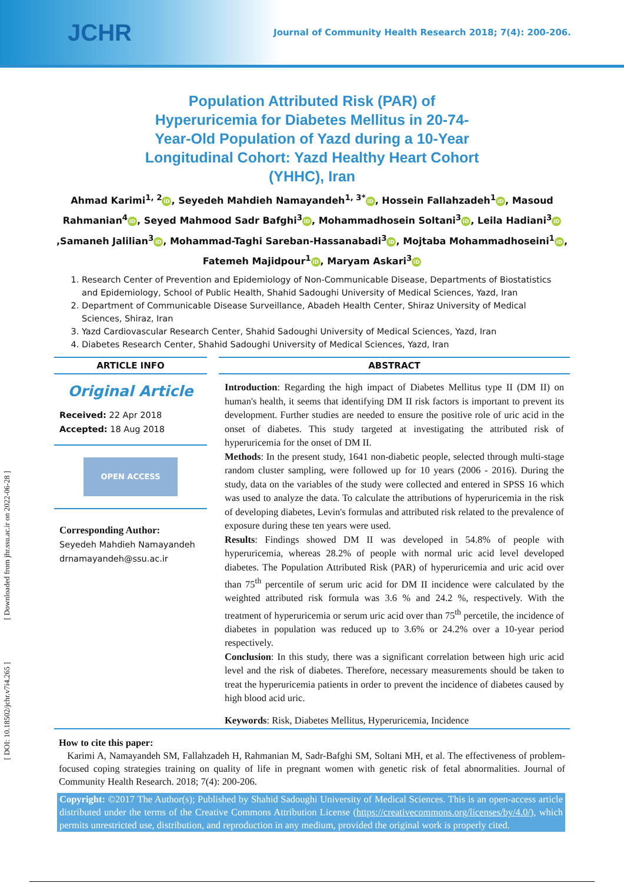JCHR Journal of Community Health Research 2018; 7(4): 200-206.
Population Attributed Risk (PAR) of Hyperuricemia for Diabetes Mellitus in 20-74-Year-Old Population of Yazd during a 10-Year Longitudinal Cohort: Yazd Healthy Heart Cohort (YHHC), Iran
Ahmad Karimi<sup>1, 2</sup> iD, Seyedeh Mahdieh Namayandeh<sup>1, 3*</sup> iD, Hossein Fallahzadeh<sup>1</sup> iD, Masoud Rahmanian<sup>4</sup> iD, Seyed Mahmood Sadr Bafghi<sup>3</sup> iD, Mohammadhosein Soltani<sup>3</sup> iD, Leila Hadiani<sup>3</sup> iD,Samaneh Jalilian<sup>3</sup> iD, Mohammad-Taghi Sareban-Hassanabadi<sup>3</sup> iD, Mojtaba Mohammadhoseini<sup>1</sup> iD, Fatemeh Majidpour<sup>1</sup> iD, Maryam Askari<sup>3</sup> iD
1. Research Center of Prevention and Epidemiology of Non-Communicable Disease, Departments of Biostatistics and Epidemiology, School of Public Health, Shahid Sadoughi University of Medical Sciences, Yazd, Iran
2. Department of Communicable Disease Surveillance, Abadeh Health Center, Shiraz University of Medical Sciences, Shiraz, Iran
3. Yazd Cardiovascular Research Center, Shahid Sadoughi University of Medical Sciences, Yazd, Iran
4. Diabetes Research Center, Shahid Sadoughi University of Medical Sciences, Yazd, Iran
ARTICLE INFO
Original Article
Received: 22 Apr 2018
Accepted: 18 Aug 2018
OPEN ACCESS
Corresponding Author:
Seyedeh Mahdieh Namayandeh
drnamayandeh@ssu.ac.ir
ABSTRACT
Introduction: Regarding the high impact of Diabetes Mellitus type II (DM II) on human's health, it seems that identifying DM II risk factors is important to prevent its development. Further studies are needed to ensure the positive role of uric acid in the onset of diabetes. This study targeted at investigating the attributed risk of hyperuricemia for the onset of DM II.
Methods: In the present study, 1641 non-diabetic people, selected through multi-stage random cluster sampling, were followed up for 10 years (2006 - 2016). During the study, data on the variables of the study were collected and entered in SPSS 16 which was used to analyze the data. To calculate the attributions of hyperuricemia in the risk of developing diabetes, Levin's formulas and attributed risk related to the prevalence of exposure during these ten years were used.
Results: Findings showed DM II was developed in 54.8% of people with hyperuricemia, whereas 28.2% of people with normal uric acid level developed diabetes. The Population Attributed Risk (PAR) of hyperuricemia and uric acid over than 75<sup>th</sup> percentile of serum uric acid for DM II incidence were calculated by the weighted attributed risk formula was 3.6 % and 24.2 %, respectively. With the treatment of hyperuricemia or serum uric acid over than 75<sup>th</sup> percetile, the incidence of diabetes in population was reduced up to 3.6% or 24.2% over a 10-year period respectively.
Conclusion: In this study, there was a significant correlation between high uric acid level and the risk of diabetes. Therefore, necessary measurements should be taken to treat the hyperuricemia patients in order to prevent the incidence of diabetes caused by high blood acid uric.
Keywords: Risk, Diabetes Mellitus, Hyperuricemia, Incidence
How to cite this paper:
Karimi A, Namayandeh SM, Fallahzadeh H, Rahmanian M, Sadr-Bafghi SM, Soltani MH, et al. The effectiveness of problem-focused coping strategies training on quality of life in pregnant women with genetic risk of fetal abnormalities. Journal of Community Health Research. 2018; 7(4): 200-206.
Copyright: ©2017 The Author(s); Published by Shahid Sadoughi University of Medical Sciences. This is an open-access article distributed under the terms of the Creative Commons Attribution License (https://creativecommons.org/licenses/by/4.0/), which permits unrestricted use, distribution, and reproduction in any medium, provided the original work is properly cited.
[ DOI: 10.18502/jchr.v7i4.265 ] [ Downloaded from jhr.ssu.ac.ir on 2022-06-28 ]